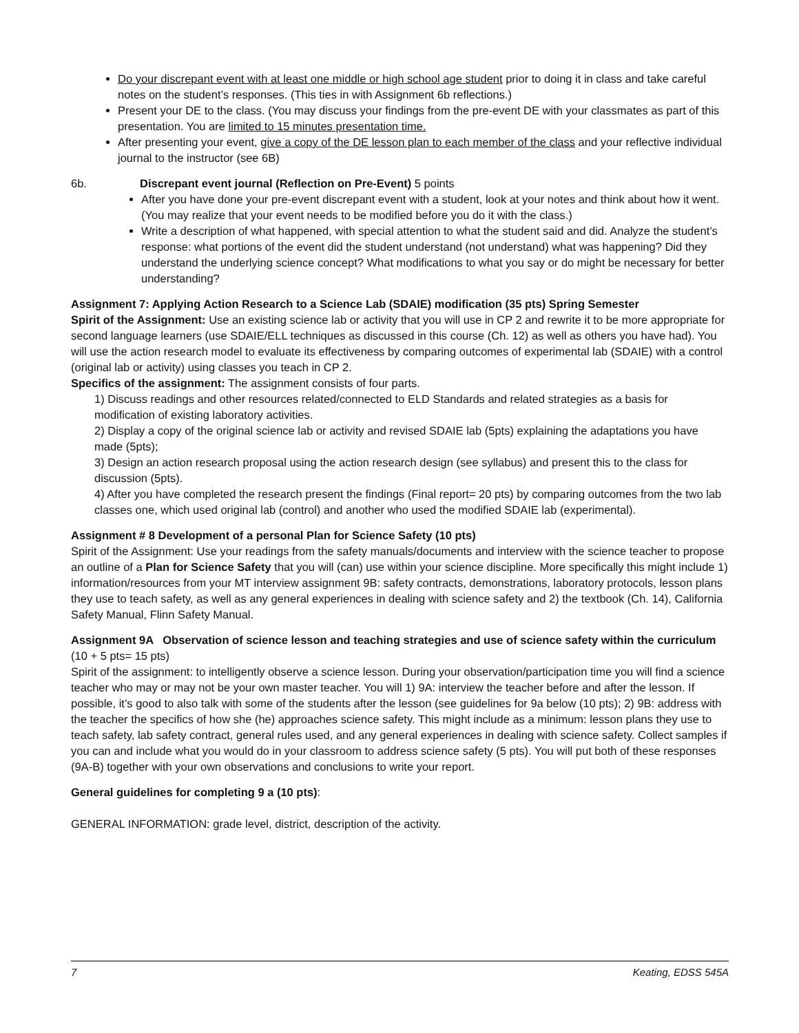Do your discrepant event with at least one middle or high school age student prior to doing it in class and take careful notes on the student’s responses. (This ties in with Assignment 6b reflections.)
Present your DE to the class. (You may discuss your findings from the pre-event DE with your classmates as part of this presentation. You are limited to 15 minutes presentation time.
After presenting your event, give a copy of the DE lesson plan to each member of the class and your reflective individual journal to the instructor (see 6B)
6b. Discrepant event journal (Reflection on Pre-Event) 5 points
After you have done your pre-event discrepant event with a student, look at your notes and think about how it went. (You may realize that your event needs to be modified before you do it with the class.)
Write a description of what happened, with special attention to what the student said and did. Analyze the student’s response: what portions of the event did the student understand (not understand) what was happening? Did they understand the underlying science concept? What modifications to what you say or do might be necessary for better understanding?
Assignment 7: Applying Action Research to a Science Lab (SDAIE) modification (35 pts) Spring Semester
Spirit of the Assignment: Use an existing science lab or activity that you will use in CP 2 and rewrite it to be more appropriate for second language learners (use SDAIE/ELL techniques as discussed in this course (Ch. 12) as well as others you have had). You will use the action research model to evaluate its effectiveness by comparing outcomes of experimental lab (SDAIE) with a control (original lab or activity) using classes you teach in CP 2.
Specifics of the assignment: The assignment consists of four parts.
1) Discuss readings and other resources related/connected to ELD Standards and related strategies as a basis for modification of existing laboratory activities.
2) Display a copy of the original science lab or activity and revised SDAIE lab (5pts) explaining the adaptations you have made (5pts);
3) Design an action research proposal using the action research design (see syllabus) and present this to the class for discussion (5pts).
4) After you have completed the research present the findings (Final report= 20 pts) by comparing outcomes from the two lab classes one, which used original lab (control) and another who used the modified SDAIE lab (experimental).
Assignment # 8 Development of a personal Plan for Science Safety (10 pts)
Spirit of the Assignment: Use your readings from the safety manuals/documents and interview with the science teacher to propose an outline of a Plan for Science Safety that you will (can) use within your science discipline. More specifically this might include 1) information/resources from your MT interview assignment 9B: safety contracts, demonstrations, laboratory protocols, lesson plans they use to teach safety, as well as any general experiences in dealing with science safety and 2) the textbook (Ch. 14), California Safety Manual, Flinn Safety Manual.
Assignment 9A Observation of science lesson and teaching strategies and use of science safety within the curriculum (10 + 5 pts= 15 pts)
Spirit of the assignment: to intelligently observe a science lesson. During your observation/participation time you will find a science teacher who may or may not be your own master teacher. You will 1) 9A: interview the teacher before and after the lesson. If possible, it’s good to also talk with some of the students after the lesson (see guidelines for 9a below (10 pts); 2) 9B: address with the teacher the specifics of how she (he) approaches science safety. This might include as a minimum: lesson plans they use to teach safety, lab safety contract, general rules used, and any general experiences in dealing with science safety. Collect samples if you can and include what you would do in your classroom to address science safety (5 pts). You will put both of these responses (9A-B) together with your own observations and conclusions to write your report.
General guidelines for completing 9 a (10 pts):
GENERAL INFORMATION: grade level, district, description of the activity.
7 Keating, EDSS 545A